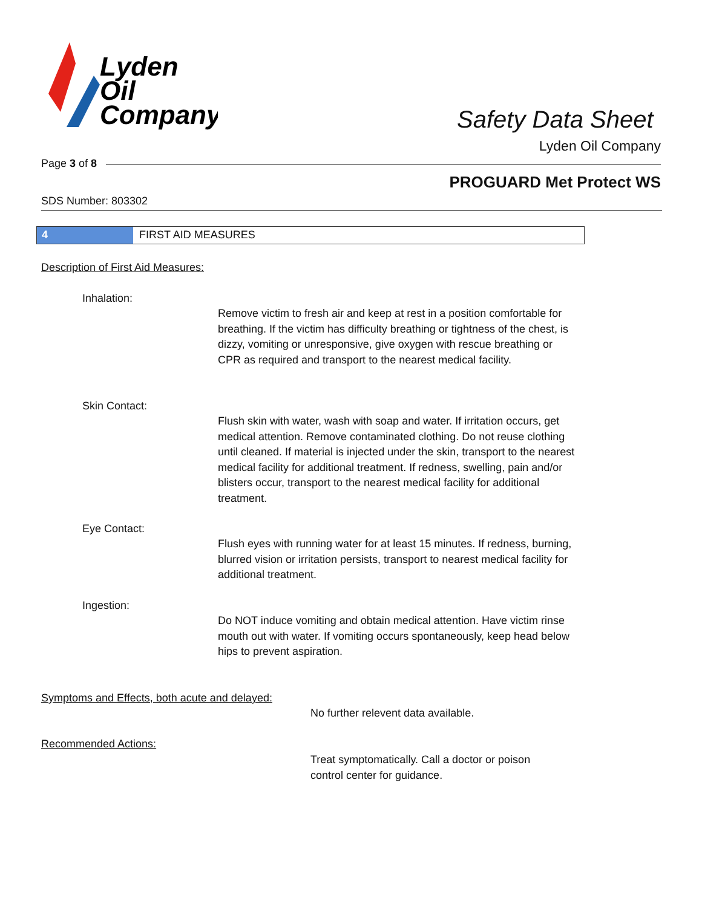Lyden
Oil
Company
Safety Data Sheet
Lyden Oil Company
Page 3 of 8
PROGUARD Met Protect WS
SDS Number: 803302
4 FIRST AID MEASURES
Description of First Aid Measures:
Inhalation:
Remove victim to fresh air and keep at rest in a position comfortable for breathing. If the victim has difficulty breathing or tightness of the chest, is dizzy, vomiting or unresponsive, give oxygen with rescue breathing or CPR as required and transport to the nearest medical facility.
Skin Contact:
Flush skin with water, wash with soap and water. If irritation occurs, get medical attention. Remove contaminated clothing. Do not reuse clothing until cleaned. If material is injected under the skin, transport to the nearest medical facility for additional treatment. If redness, swelling, pain and/or blisters occur, transport to the nearest medical facility for additional treatment.
Eye Contact:
Flush eyes with running water for at least 15 minutes. If redness, burning, blurred vision or irritation persists, transport to nearest medical facility for additional treatment.
Ingestion:
Do NOT induce vomiting and obtain medical attention. Have victim rinse mouth out with water. If vomiting occurs spontaneously, keep head below hips to prevent aspiration.
Symptoms and Effects, both acute and delayed:
No further relevent data available.
Recommended Actions:
Treat symptomatically. Call a doctor or poison control center for guidance.